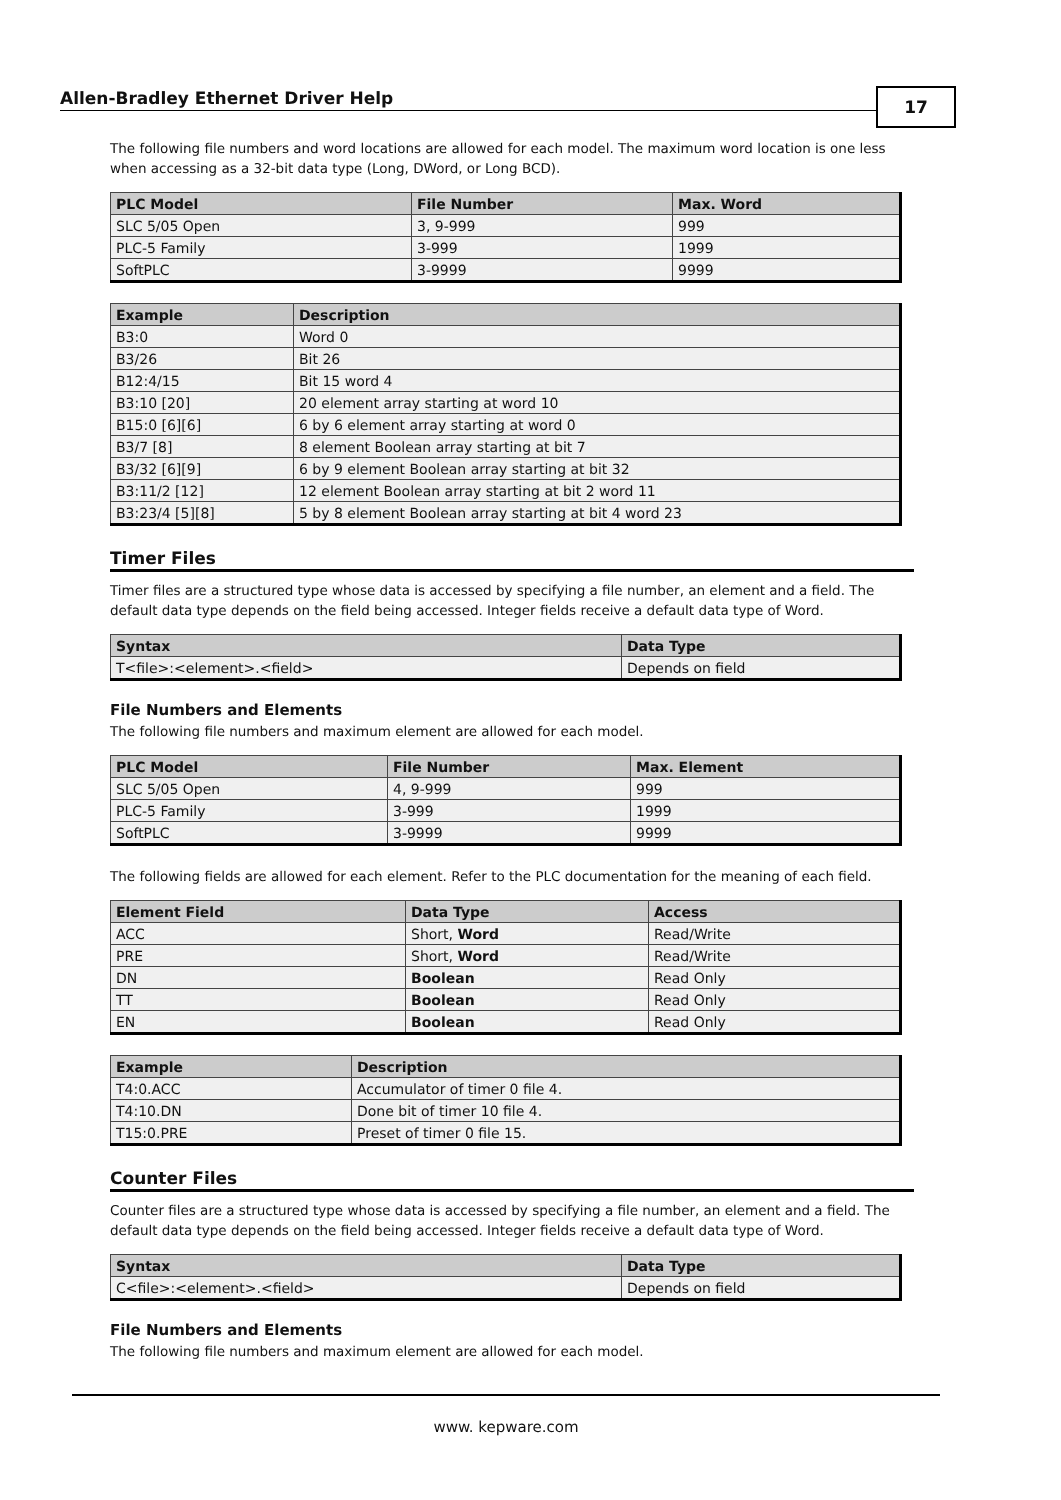Allen-Bradley Ethernet Driver Help 17
The following file numbers and word locations are allowed for each model. The maximum word location is one less when accessing as a 32-bit data type (Long, DWord, or Long BCD).
| PLC Model | File Number | Max. Word |
| --- | --- | --- |
| SLC 5/05 Open | 3, 9-999 | 999 |
| PLC-5 Family | 3-999 | 1999 |
| SoftPLC | 3-9999 | 9999 |
| Example | Description |
| --- | --- |
| B3:0 | Word 0 |
| B3/26 | Bit 26 |
| B12:4/15 | Bit 15 word 4 |
| B3:10 [20] | 20 element array starting at word 10 |
| B15:0 [6][6] | 6 by 6 element array starting at word 0 |
| B3/7 [8] | 8 element Boolean array starting at bit 7 |
| B3/32 [6][9] | 6 by 9 element Boolean array starting at bit 32 |
| B3:11/2 [12] | 12 element Boolean array starting at bit 2 word 11 |
| B3:23/4 [5][8] | 5 by 8 element Boolean array starting at bit 4 word 23 |
Timer Files
Timer files are a structured type whose data is accessed by specifying a file number, an element and a field. The default data type depends on the field being accessed. Integer fields receive a default data type of Word.
| Syntax | Data Type |
| --- | --- |
| T<file>:<element>.<field> | Depends on field |
File Numbers and Elements
The following file numbers and maximum element are allowed for each model.
| PLC Model | File Number | Max. Element |
| --- | --- | --- |
| SLC 5/05 Open | 4, 9-999 | 999 |
| PLC-5 Family | 3-999 | 1999 |
| SoftPLC | 3-9999 | 9999 |
The following fields are allowed for each element. Refer to the PLC documentation for the meaning of each field.
| Element Field | Data Type | Access |
| --- | --- | --- |
| ACC | Short, Word | Read/Write |
| PRE | Short, Word | Read/Write |
| DN | Boolean | Read Only |
| TT | Boolean | Read Only |
| EN | Boolean | Read Only |
| Example | Description |
| --- | --- |
| T4:0.ACC | Accumulator of timer 0 file 4. |
| T4:10.DN | Done bit of timer 10 file 4. |
| T15:0.PRE | Preset of timer 0 file 15. |
Counter Files
Counter files are a structured type whose data is accessed by specifying a file number, an element and a field. The default data type depends on the field being accessed. Integer fields receive a default data type of Word.
| Syntax | Data Type |
| --- | --- |
| C<file>:<element>.<field> | Depends on field |
File Numbers and Elements
The following file numbers and maximum element are allowed for each model.
www. kepware.com